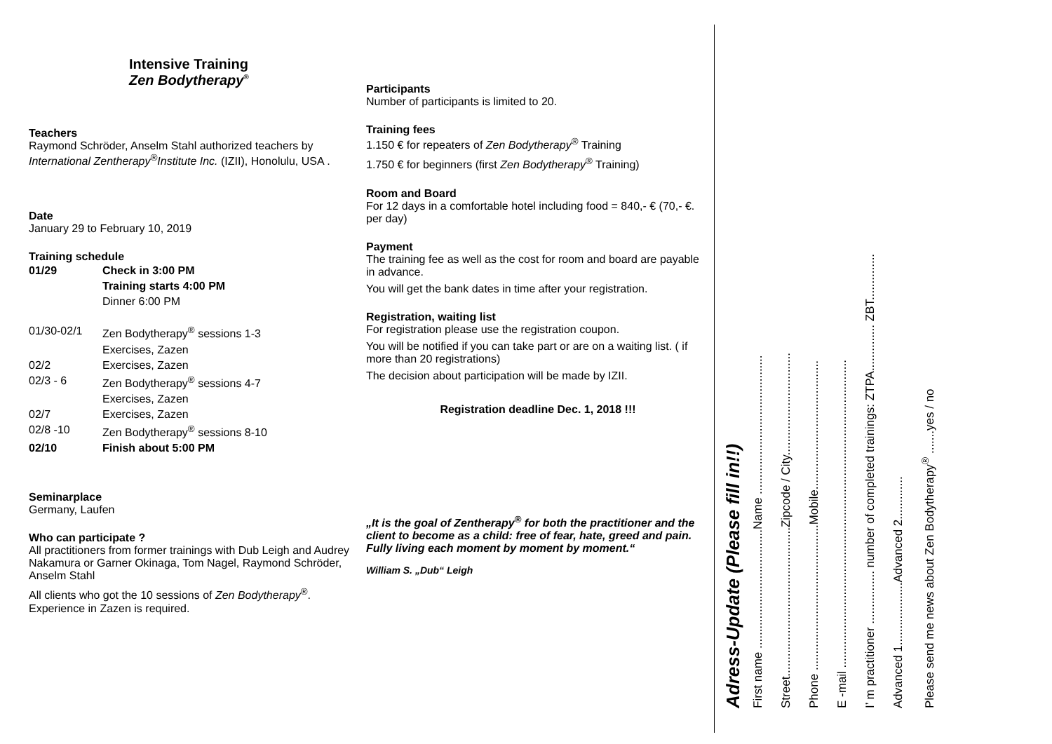Intensive Training
Zen Bodytherapy<sup>®</sup>
Teachers
Raymond Schröder, Anselm Stahl authorized teachers by International Zentherapy<sup>®</sup>Institute Inc. (IZII), Honolulu, USA .
Date
January 29 to February 10, 2019
Training schedule
| 01/29 | Check in 3:00 PM |
| | Training starts 4:00 PM |
| | Dinner 6:00 PM |
| 01/30-02/1 | Zen Bodytherapy<sup>®</sup> sessions 1-3 |
| | Exercises, Zazen |
| 02/2 | Exercises, Zazen |
| 02/3 - 6 | Zen Bodytherapy<sup>®</sup> sessions 4-7 |
| | Exercises, Zazen |
| 02/7 | Exercises, Zazen |
| 02/8 -10 | Zen Bodytherapy<sup>®</sup> sessions 8-10 |
| 02/10 | Finish about 5:00 PM |
Seminarplace
Germany, Laufen
Who can participate ?
All practitioners from former trainings with Dub Leigh and Audrey Nakamura or Garner Okinaga, Tom Nagel, Raymond Schröder, Anselm Stahl
All clients who got the 10 sessions of Zen Bodytherapy<sup>®</sup>. Experience in Zazen is required.
Participants
Number of participants is limited to 20.
Training fees
1.150 € for repeaters of Zen Bodytherapy<sup>®</sup> Training
1.750 € for beginners (first Zen Bodytherapy<sup>®</sup> Training)
Room and Board
For 12 days in a comfortable hotel including food = 840,- € (70,- €. per day)
Payment
The training fee as well as the cost for room and board are payable in advance.
You will get the bank dates in time after your registration.
Registration, waiting list
For registration please use the registration coupon.
You will be notified if you can take part or are on a waiting list. ( if more than 20 registrations)
The decision about participation will be made by IZII.
Registration deadline Dec. 1, 2018 !!!
„It is the goal of Zentherapy<sup>®</sup> for both the practitioner and the client to become as a child: free of fear, hate, greed and pain.
Fully living each moment by moment by moment.“
William S. „Dub“ Leigh
Adress-Update (Please fill in!!)
First name ....................................Name ..........................................
Street.............................................Zipcode / City...............................
Phone ............................................Mobile.......................................
E -mail .............................................................................................
I’ m practitioner ................ number of completed trainings: ZTPA.............. ZBT..............
Advanced 1...................Advanced 2.............
Please send me news about Zen Bodytherapy<sup>®</sup> .......yes / no